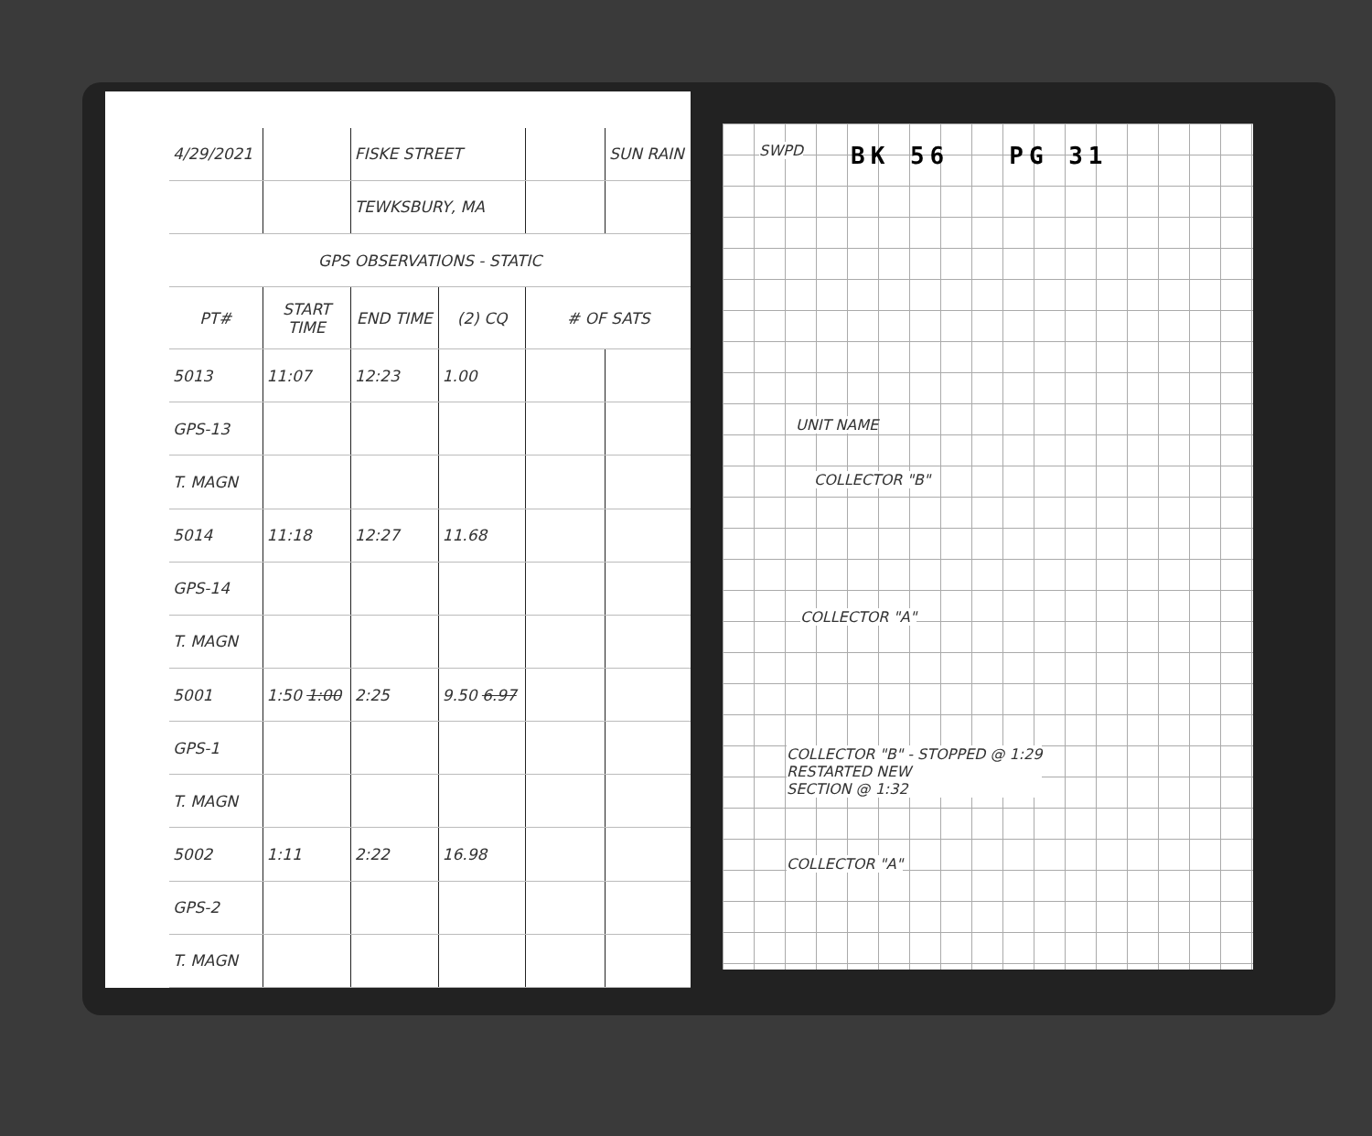| 4/29/2021 | | FISKE STREET | | | SUN RAIN |
| | | TEWKSBURY, MA | | | |
| GPS OBSERVATIONS - STATIC | | | | | |
| PT# | START TIME | END TIME | (2) CQ | # OF SATS | |
| 5013 | 11:07 | 12:23 | 1.00 | | |
| GPS-13 | | | | | |
| T. MAGN | | | | | |
| 5014 | 11:18 | 12:27 | 11.68 | | |
| GPS-14 | | | | | |
| T. MAGN | | | | | |
| 5001 | 1:50 1:00 | 2:25 | 9.50 6.97 | | |
| GPS-1 | | | | | |
| T. MAGN | | | | | |
| 5002 | 1:11 | 2:22 | 16.98 | | |
| GPS-2 | | | | | |
| T. MAGN | | | | | |
SWPD BK 56 PG 31
UNIT NAME
COLLECTOR "B"
COLLECTOR "A"
COLLECTOR "B" - STOPPED @ 1:29
RESTARTED NEW
SECTION @ 1:32
COLLECTOR "A"